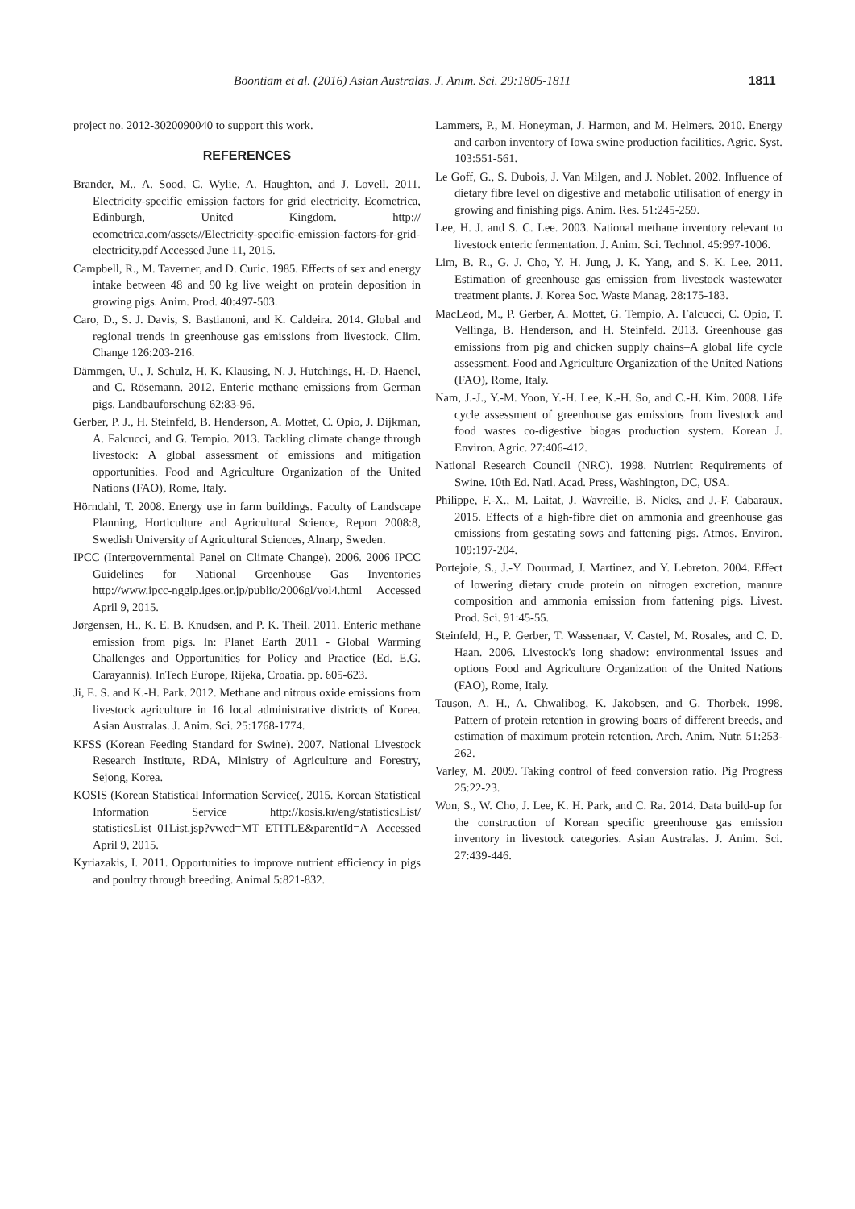Boontiam et al. (2016) Asian Australas. J. Anim. Sci. 29:1805-1811 1811
project no. 2012-3020090040 to support this work.
REFERENCES
Brander, M., A. Sood, C. Wylie, A. Haughton, and J. Lovell. 2011. Electricity-specific emission factors for grid electricity. Ecometrica, Edinburgh, United Kingdom. http:// ecometrica.com/assets//Electricity-specific-emission-factors-for-grid-electricity.pdf Accessed June 11, 2015.
Campbell, R., M. Taverner, and D. Curic. 1985. Effects of sex and energy intake between 48 and 90 kg live weight on protein deposition in growing pigs. Anim. Prod. 40:497-503.
Caro, D., S. J. Davis, S. Bastianoni, and K. Caldeira. 2014. Global and regional trends in greenhouse gas emissions from livestock. Clim. Change 126:203-216.
Dämmgen, U., J. Schulz, H. K. Klausing, N. J. Hutchings, H.-D. Haenel, and C. Rösemann. 2012. Enteric methane emissions from German pigs. Landbauforschung 62:83-96.
Gerber, P. J., H. Steinfeld, B. Henderson, A. Mottet, C. Opio, J. Dijkman, A. Falcucci, and G. Tempio. 2013. Tackling climate change through livestock: A global assessment of emissions and mitigation opportunities. Food and Agriculture Organization of the United Nations (FAO), Rome, Italy.
Hörndahl, T. 2008. Energy use in farm buildings. Faculty of Landscape Planning, Horticulture and Agricultural Science, Report 2008:8, Swedish University of Agricultural Sciences, Alnarp, Sweden.
IPCC (Intergovernmental Panel on Climate Change). 2006. 2006 IPCC Guidelines for National Greenhouse Gas Inventories http://www.ipcc-nggip.iges.or.jp/public/2006gl/vol4.html Accessed April 9, 2015.
Jørgensen, H., K. E. B. Knudsen, and P. K. Theil. 2011. Enteric methane emission from pigs. In: Planet Earth 2011 - Global Warming Challenges and Opportunities for Policy and Practice (Ed. E.G. Carayannis). InTech Europe, Rijeka, Croatia. pp. 605-623.
Ji, E. S. and K.-H. Park. 2012. Methane and nitrous oxide emissions from livestock agriculture in 16 local administrative districts of Korea. Asian Australas. J. Anim. Sci. 25:1768-1774.
KFSS (Korean Feeding Standard for Swine). 2007. National Livestock Research Institute, RDA, Ministry of Agriculture and Forestry, Sejong, Korea.
KOSIS (Korean Statistical Information Service(. 2015. Korean Statistical Information Service http://kosis.kr/eng/statisticsList/ statisticsList_01List.jsp?vwcd=MT_ETITLE&parentId=A Accessed April 9, 2015.
Kyriazakis, I. 2011. Opportunities to improve nutrient efficiency in pigs and poultry through breeding. Animal 5:821-832.
Lammers, P., M. Honeyman, J. Harmon, and M. Helmers. 2010. Energy and carbon inventory of Iowa swine production facilities. Agric. Syst. 103:551-561.
Le Goff, G., S. Dubois, J. Van Milgen, and J. Noblet. 2002. Influence of dietary fibre level on digestive and metabolic utilisation of energy in growing and finishing pigs. Anim. Res. 51:245-259.
Lee, H. J. and S. C. Lee. 2003. National methane inventory relevant to livestock enteric fermentation. J. Anim. Sci. Technol. 45:997-1006.
Lim, B. R., G. J. Cho, Y. H. Jung, J. K. Yang, and S. K. Lee. 2011. Estimation of greenhouse gas emission from livestock wastewater treatment plants. J. Korea Soc. Waste Manag. 28:175-183.
MacLeod, M., P. Gerber, A. Mottet, G. Tempio, A. Falcucci, C. Opio, T. Vellinga, B. Henderson, and H. Steinfeld. 2013. Greenhouse gas emissions from pig and chicken supply chains–A global life cycle assessment. Food and Agriculture Organization of the United Nations (FAO), Rome, Italy.
Nam, J.-J., Y.-M. Yoon, Y.-H. Lee, K.-H. So, and C.-H. Kim. 2008. Life cycle assessment of greenhouse gas emissions from livestock and food wastes co-digestive biogas production system. Korean J. Environ. Agric. 27:406-412.
National Research Council (NRC). 1998. Nutrient Requirements of Swine. 10th Ed. Natl. Acad. Press, Washington, DC, USA.
Philippe, F.-X., M. Laitat, J. Wavreille, B. Nicks, and J.-F. Cabaraux. 2015. Effects of a high-fibre diet on ammonia and greenhouse gas emissions from gestating sows and fattening pigs. Atmos. Environ. 109:197-204.
Portejoie, S., J.-Y. Dourmad, J. Martinez, and Y. Lebreton. 2004. Effect of lowering dietary crude protein on nitrogen excretion, manure composition and ammonia emission from fattening pigs. Livest. Prod. Sci. 91:45-55.
Steinfeld, H., P. Gerber, T. Wassenaar, V. Castel, M. Rosales, and C. D. Haan. 2006. Livestock's long shadow: environmental issues and options Food and Agriculture Organization of the United Nations (FAO), Rome, Italy.
Tauson, A. H., A. Chwalibog, K. Jakobsen, and G. Thorbek. 1998. Pattern of protein retention in growing boars of different breeds, and estimation of maximum protein retention. Arch. Anim. Nutr. 51:253-262.
Varley, M. 2009. Taking control of feed conversion ratio. Pig Progress 25:22-23.
Won, S., W. Cho, J. Lee, K. H. Park, and C. Ra. 2014. Data build-up for the construction of Korean specific greenhouse gas emission inventory in livestock categories. Asian Australas. J. Anim. Sci. 27:439-446.